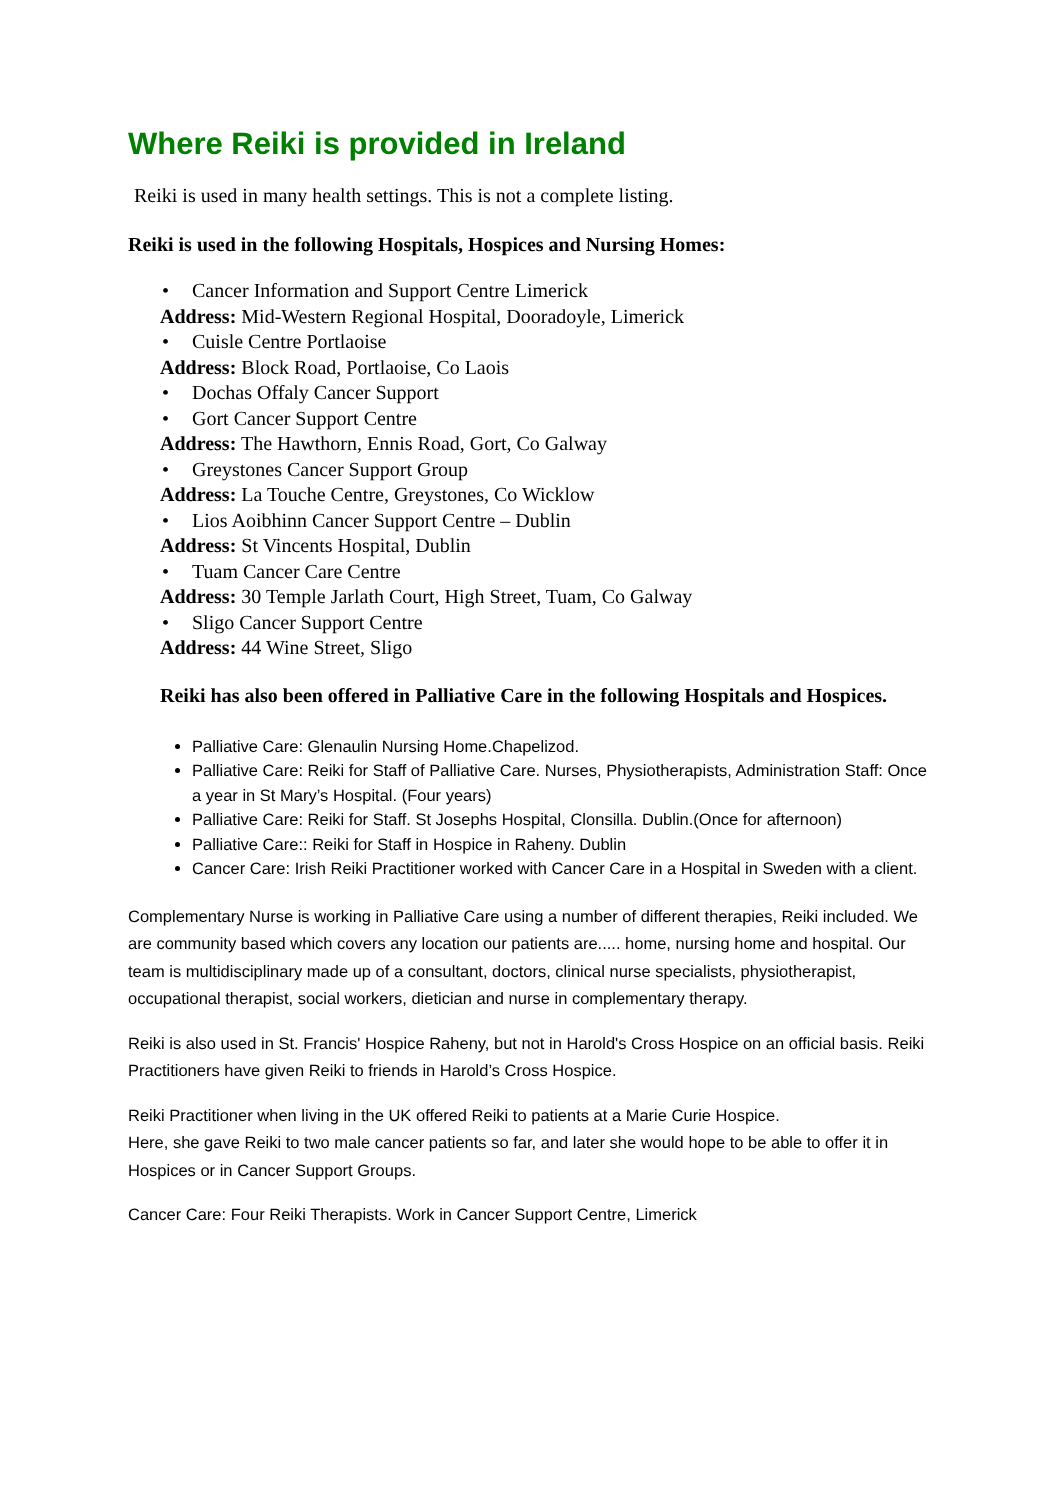Where Reiki is provided in Ireland
Reiki is used in many health settings. This is not a complete listing.
Reiki is used in the following Hospitals, Hospices and Nursing Homes:
Cancer Information and Support Centre Limerick
Address: Mid-Western Regional Hospital, Dooradoyle, Limerick
Cuisle Centre Portlaoise
Address: Block Road, Portlaoise, Co Laois
Dochas Offaly Cancer Support
Gort Cancer Support Centre
Address: The Hawthorn, Ennis Road, Gort, Co Galway
Greystones Cancer Support Group
Address: La Touche Centre, Greystones, Co Wicklow
Lios Aoibhinn Cancer Support Centre – Dublin
Address: St Vincents Hospital, Dublin
Tuam Cancer Care Centre
Address: 30 Temple Jarlath Court, High Street, Tuam, Co Galway
Sligo Cancer Support Centre
Address: 44 Wine Street, Sligo
Reiki has also been offered in Palliative Care in the following Hospitals and Hospices.
Palliative Care: Glenaulin Nursing Home.Chapelizod.
Palliative Care: Reiki for Staff of Palliative Care. Nurses, Physiotherapists, Administration Staff: Once a year in St Mary’s Hospital. (Four years)
Palliative Care: Reiki for Staff. St Josephs Hospital, Clonsilla. Dublin.(Once for afternoon)
Palliative Care:: Reiki for Staff in Hospice in Raheny. Dublin
Cancer Care: Irish Reiki Practitioner worked with Cancer Care in a Hospital in Sweden with a client.
Complementary Nurse is working in Palliative Care using a number of different therapies, Reiki included. We are community based which covers any location our patients are..... home, nursing home and hospital. Our team is multidisciplinary made up of a consultant, doctors, clinical nurse specialists, physiotherapist, occupational therapist, social workers, dietician and nurse in complementary therapy.
Reiki is also used in St. Francis' Hospice Raheny, but not in Harold's Cross Hospice on an official basis. Reiki Practitioners have given Reiki to friends in Harold’s Cross Hospice.
Reiki Practitioner when living in the UK offered Reiki to patients at a Marie Curie Hospice.
Here, she gave Reiki to two male cancer patients so far, and later she would hope to be able to offer it in Hospices or in Cancer Support Groups.
Cancer Care: Four Reiki Therapists. Work in Cancer Support Centre, Limerick